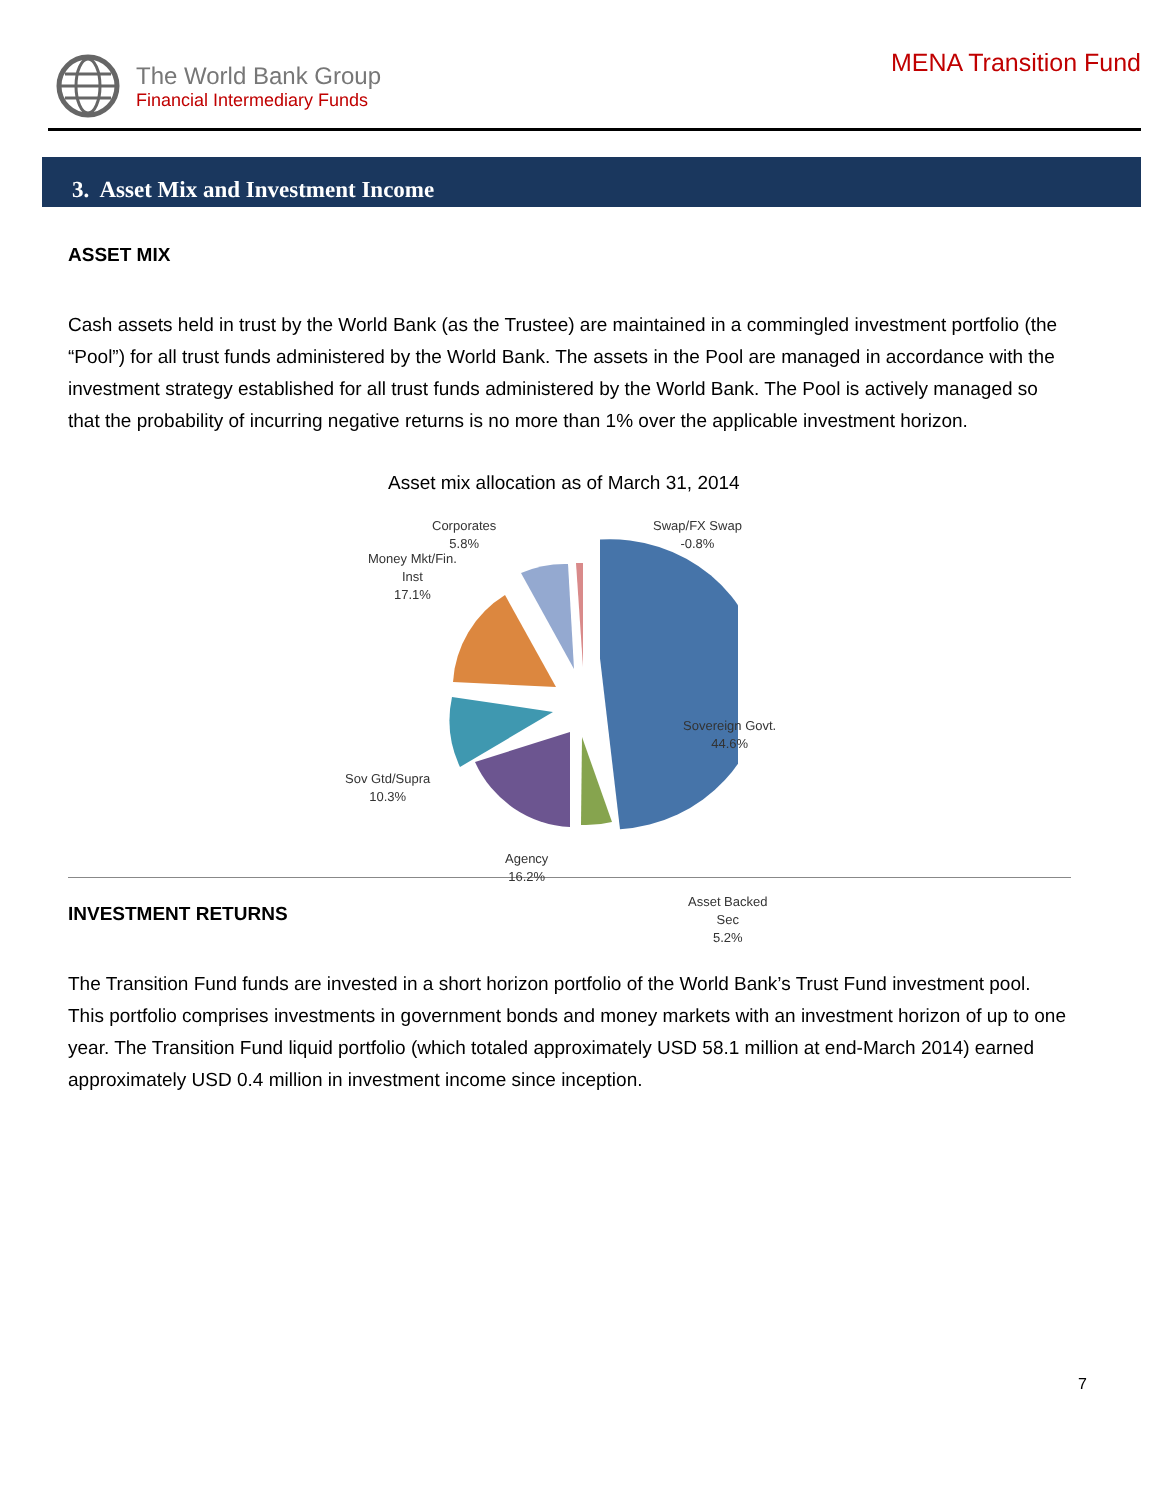The World Bank Group
Financial Intermediary Funds
MENA Transition Fund
3. Asset Mix and Investment Income
ASSET MIX
Cash assets held in trust by the World Bank (as the Trustee) are maintained in a commingled investment portfolio (the “Pool”) for all trust funds administered by the World Bank. The assets in the Pool are managed in accordance with the investment strategy established for all trust funds administered by the World Bank. The Pool is actively managed so that the probability of incurring negative returns is no more than 1% over the applicable investment horizon.
Asset mix allocation as of March 31, 2014
Corporates
5.8%
Swap/FX Swap
-0.8%
Money Mkt/Fin.
Inst
17.1%
Sovereign Govt.
44.6%
Sov Gtd/Supra
10.3%
Agency
16.2%
Asset Backed
Sec
5.2%
INVESTMENT RETURNS
The Transition Fund funds are invested in a short horizon portfolio of the World Bank’s Trust Fund investment pool. This portfolio comprises investments in government bonds and money markets with an investment horizon of up to one year. The Transition Fund liquid portfolio (which totaled approximately USD 58.1 million at end-March 2014) earned approximately USD 0.4 million in investment income since inception.
7